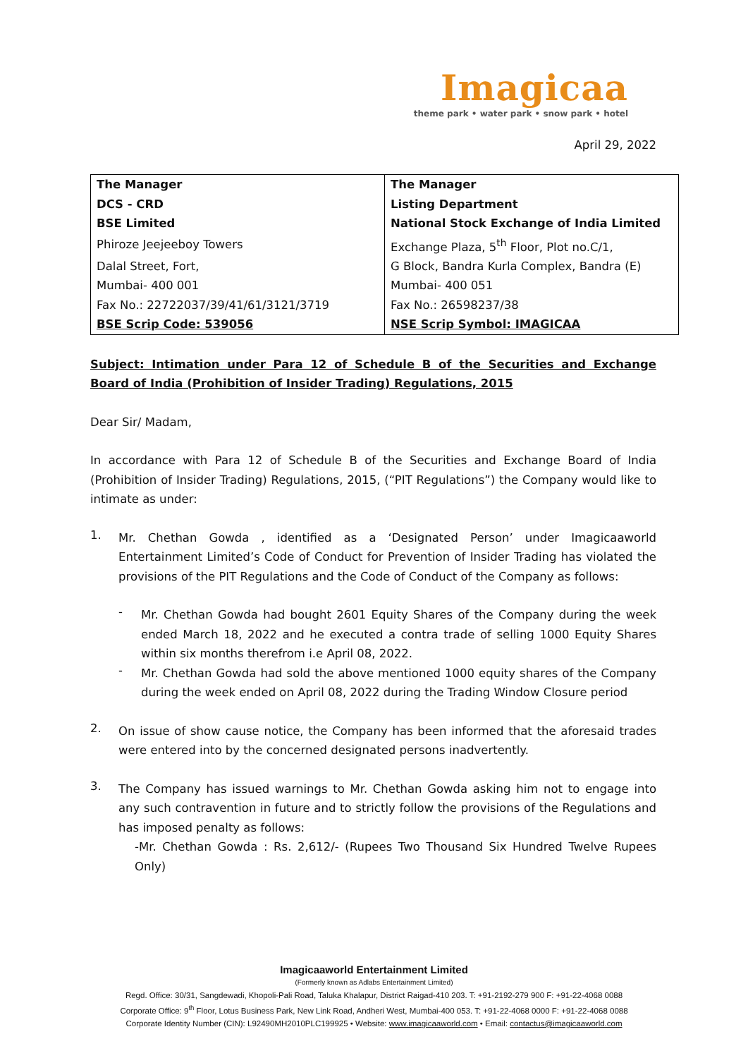Imagicaa
theme park • water park • snow park • hotel
April 29, 2022
| The Manager | The Manager |
| DCS - CRD | Listing Department |
| BSE Limited | National Stock Exchange of India Limited |
| Phiroze Jeejeeboy Towers | Exchange Plaza, 5<sup>th</sup> Floor, Plot no.C/1, |
| Dalal Street, Fort, | G Block, Bandra Kurla Complex, Bandra (E) |
| Mumbai- 400 001 | Mumbai- 400 051 |
| Fax No.: 22722037/39/41/61/3121/3719 | Fax No.: 26598237/38 |
| BSE Scrip Code: 539056 | NSE Scrip Symbol: IMAGICAA |
Subject: Intimation under Para 12 of Schedule B of the Securities and Exchange Board of India (Prohibition of Insider Trading) Regulations, 2015
Dear Sir/ Madam,
In accordance with Para 12 of Schedule B of the Securities and Exchange Board of India (Prohibition of Insider Trading) Regulations, 2015, (“PIT Regulations”) the Company would like to intimate as under:
1.
Mr. Chethan Gowda , identified as a ‘Designated Person’ under Imagicaaworld Entertainment Limited’s Code of Conduct for Prevention of Insider Trading has violated the provisions of the PIT Regulations and the Code of Conduct of the Company as follows:
-
Mr. Chethan Gowda had bought 2601 Equity Shares of the Company during the week ended March 18, 2022 and he executed a contra trade of selling 1000 Equity Shares within six months therefrom i.e April 08, 2022.
-
Mr. Chethan Gowda had sold the above mentioned 1000 equity shares of the Company during the week ended on April 08, 2022 during the Trading Window Closure period
2.
On issue of show cause notice, the Company has been informed that the aforesaid trades were entered into by the concerned designated persons inadvertently.
3.
The Company has issued warnings to Mr. Chethan Gowda asking him not to engage into any such contravention in future and to strictly follow the provisions of the Regulations and has imposed penalty as follows:
-Mr. Chethan Gowda : Rs. 2,612/- (Rupees Two Thousand Six Hundred Twelve Rupees Only)
Imagicaaworld Entertainment Limited
(Formerly known as Adlabs Entertainment Limited)
Regd. Office: 30/31, Sangdewadi, Khopoli-Pali Road, Taluka Khalapur, District Raigad-410 203. T: +91-2192-279 900 F: +91-22-4068 0088
Corporate Office: 9<sup>th</sup> Floor, Lotus Business Park, New Link Road, Andheri West, Mumbai-400 053. T: +91-22-4068 0000 F: +91-22-4068 0088
Corporate Identity Number (CIN): L92490MH2010PLC199925 • Website: www.imagicaaworld.com • Email: contactus@imagicaaworld.com